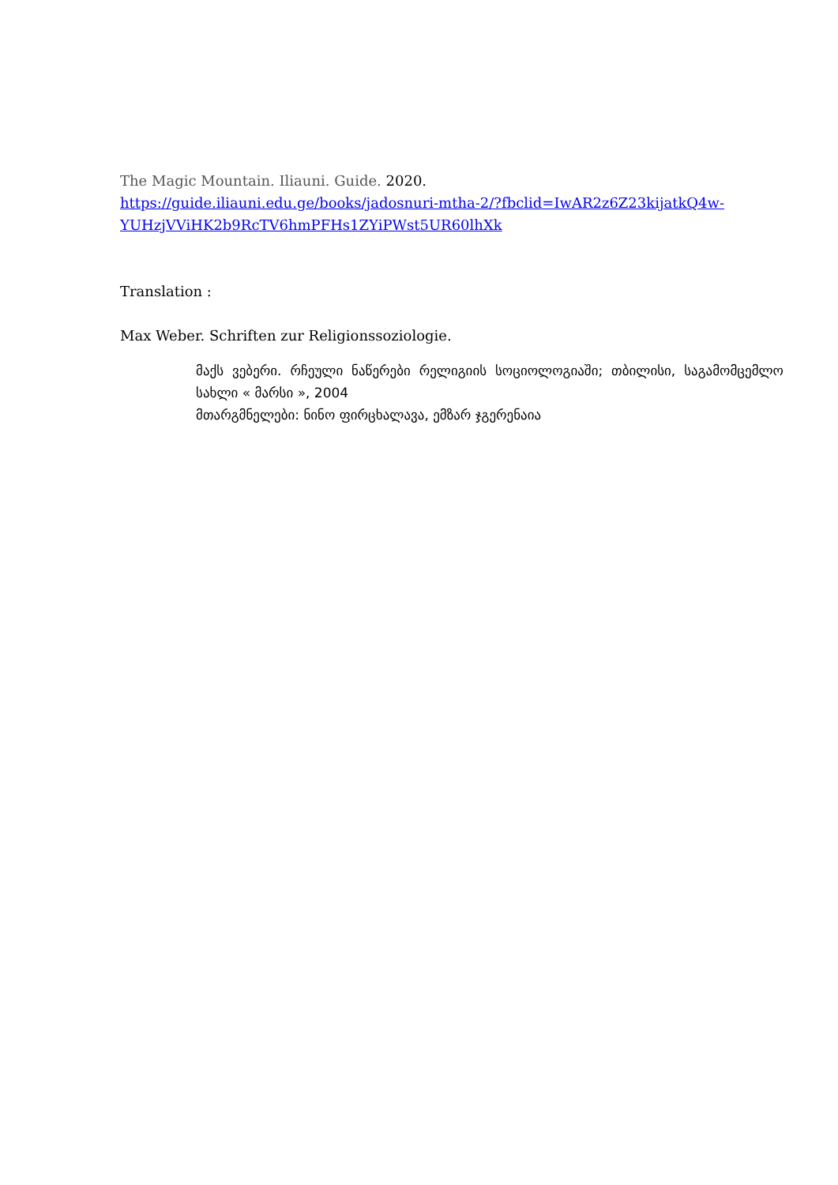The Magic Mountain. Iliauni. Guide. 2020.
https://guide.iliauni.edu.ge/books/jadosnuri-mtha-2/?fbclid=IwAR2z6Z23kijatkQ4w-YUHzjVViHK2b9RcTV6hmPFHs1ZYiPWst5UR60lhXk
Translation :
Max Weber. Schriften zur Religionssoziologie.
მაქს ვებერი. რჩეული ნაწერები რელიგიის სოციოლოგიაში; თბილისი, საგამომცემლო სახლი « მარსი », 2004
მთარგმნელები: ნინო ფირცხალავა, ემზარ ჯგერენაია